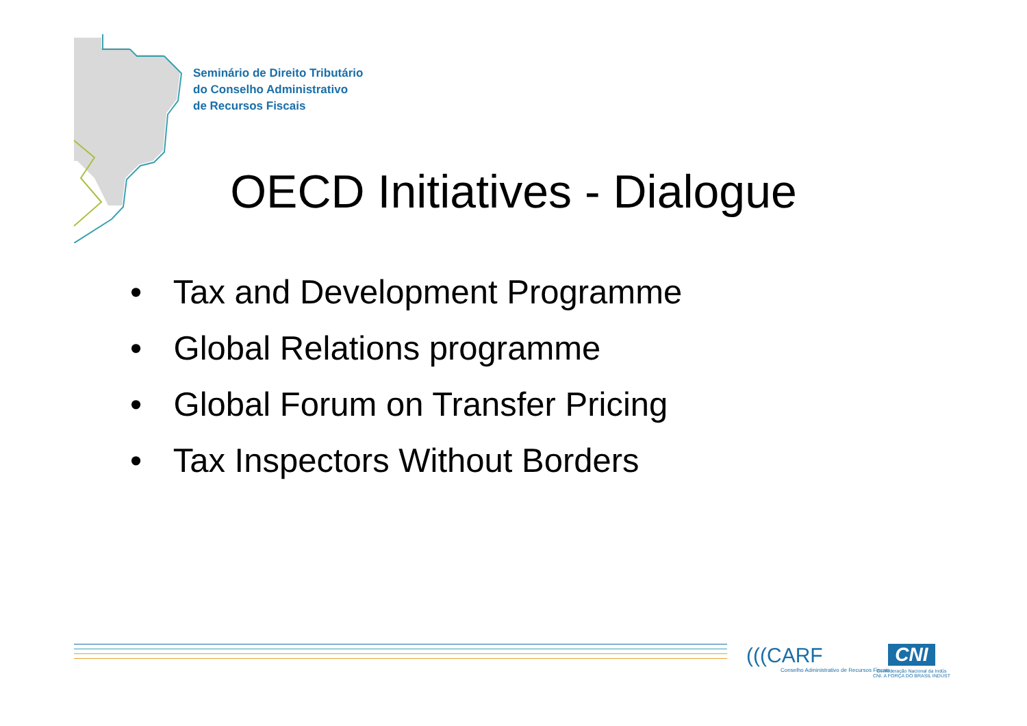Seminário de Direito Tributário
do Conselho Administrativo
de Recursos Fiscais
OECD Initiatives - Dialogue
• Tax and Development Programme
• Global Relations programme
• Global Forum on Transfer Pricing
• Tax Inspectors Without Borders
(((CARF
Conselho Administrativo de Recursos Fiscais
CNI
Confederação Nacional da Indús
CNI. A FORÇA DO BRASIL INDÚST